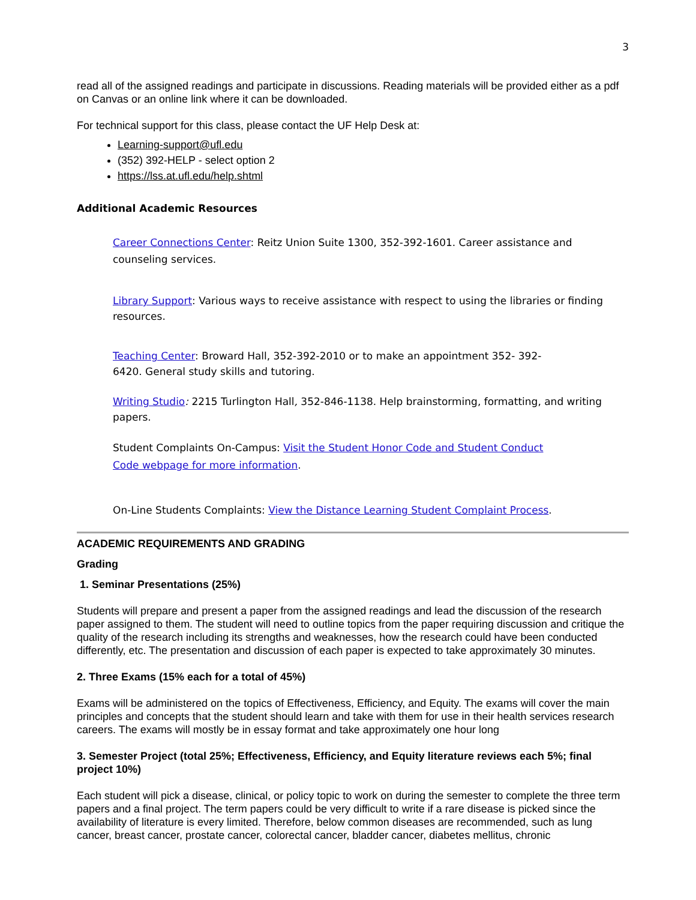3
read all of the assigned readings and participate in discussions. Reading materials will be provided either as a pdf on Canvas or an online link where it can be downloaded.
For technical support for this class, please contact the UF Help Desk at:
Learning-support@ufl.edu
(352) 392-HELP - select option 2
https://lss.at.ufl.edu/help.shtml
Additional Academic Resources
Career Connections Center: Reitz Union Suite 1300, 352-392-1601. Career assistance and counseling services.
Library Support: Various ways to receive assistance with respect to using the libraries or finding resources.
Teaching Center: Broward Hall, 352-392-2010 or to make an appointment 352- 392-
6420. General study skills and tutoring.
Writing Studio: 2215 Turlington Hall, 352-846-1138. Help brainstorming, formatting, and writing papers.
Student Complaints On-Campus: Visit the Student Honor Code and Student Conduct
Code webpage for more information.
On-Line Students Complaints: View the Distance Learning Student Complaint Process.
ACADEMIC REQUIREMENTS AND GRADING
Grading
1. Seminar Presentations (25%)
Students will prepare and present a paper from the assigned readings and lead the discussion of the research paper assigned to them. The student will need to outline topics from the paper requiring discussion and critique the quality of the research including its strengths and weaknesses, how the research could have been conducted differently, etc. The presentation and discussion of each paper is expected to take approximately 30 minutes.
2. Three Exams (15% each for a total of 45%)
Exams will be administered on the topics of Effectiveness, Efficiency, and Equity. The exams will cover the main principles and concepts that the student should learn and take with them for use in their health services research careers. The exams will mostly be in essay format and take approximately one hour long
3. Semester Project (total 25%; Effectiveness, Efficiency, and Equity literature reviews each 5%; final project 10%)
Each student will pick a disease, clinical, or policy topic to work on during the semester to complete the three term papers and a final project. The term papers could be very difficult to write if a rare disease is picked since the availability of literature is every limited. Therefore, below common diseases are recommended, such as lung cancer, breast cancer, prostate cancer, colorectal cancer, bladder cancer, diabetes mellitus, chronic